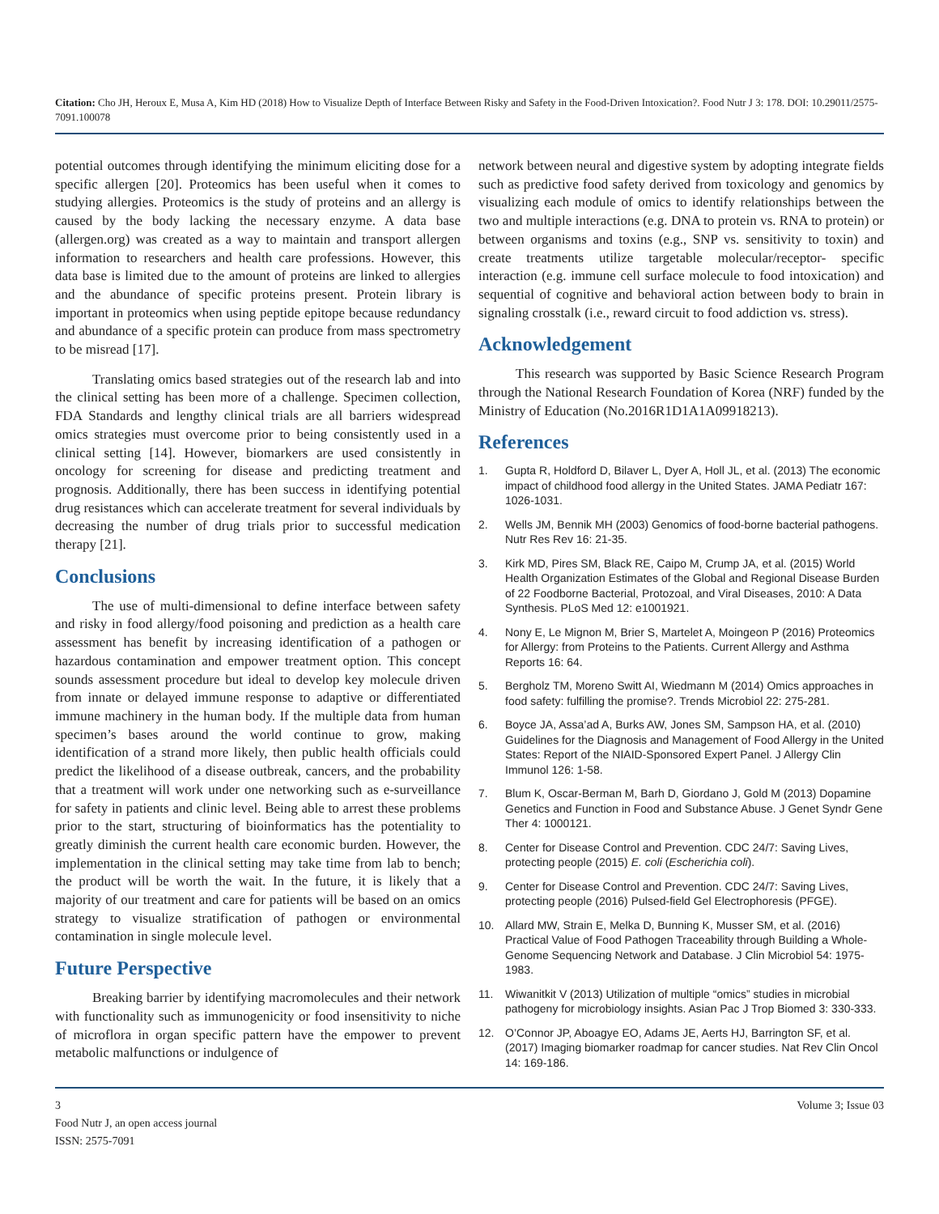Citation: Cho JH, Heroux E, Musa A, Kim HD (2018) How to Visualize Depth of Interface Between Risky and Safety in the Food-Driven Intoxication?. Food Nutr J 3: 178. DOI: 10.29011/2575-7091.100078
potential outcomes through identifying the minimum eliciting dose for a specific allergen [20]. Proteomics has been useful when it comes to studying allergies. Proteomics is the study of proteins and an allergy is caused by the body lacking the necessary enzyme. A data base (allergen.org) was created as a way to maintain and transport allergen information to researchers and health care professions. However, this data base is limited due to the amount of proteins are linked to allergies and the abundance of specific proteins present. Protein library is important in proteomics when using peptide epitope because redundancy and abundance of a specific protein can produce from mass spectrometry to be misread [17].
Translating omics based strategies out of the research lab and into the clinical setting has been more of a challenge. Specimen collection, FDA Standards and lengthy clinical trials are all barriers widespread omics strategies must overcome prior to being consistently used in a clinical setting [14]. However, biomarkers are used consistently in oncology for screening for disease and predicting treatment and prognosis. Additionally, there has been success in identifying potential drug resistances which can accelerate treatment for several individuals by decreasing the number of drug trials prior to successful medication therapy [21].
Conclusions
The use of multi-dimensional to define interface between safety and risky in food allergy/food poisoning and prediction as a health care assessment has benefit by increasing identification of a pathogen or hazardous contamination and empower treatment option. This concept sounds assessment procedure but ideal to develop key molecule driven from innate or delayed immune response to adaptive or differentiated immune machinery in the human body. If the multiple data from human specimen’s bases around the world continue to grow, making identification of a strand more likely, then public health officials could predict the likelihood of a disease outbreak, cancers, and the probability that a treatment will work under one networking such as e-surveillance for safety in patients and clinic level. Being able to arrest these problems prior to the start, structuring of bioinformatics has the potentiality to greatly diminish the current health care economic burden. However, the implementation in the clinical setting may take time from lab to bench; the product will be worth the wait. In the future, it is likely that a majority of our treatment and care for patients will be based on an omics strategy to visualize stratification of pathogen or environmental contamination in single molecule level.
Future Perspective
Breaking barrier by identifying macromolecules and their network with functionality such as immunogenicity or food insensitivity to niche of microflora in organ specific pattern have the empower to prevent metabolic malfunctions or indulgence of
network between neural and digestive system by adopting integrate fields such as predictive food safety derived from toxicology and genomics by visualizing each module of omics to identify relationships between the two and multiple interactions (e.g. DNA to protein vs. RNA to protein) or between organisms and toxins (e.g., SNP vs. sensitivity to toxin) and create treatments utilize targetable molecular/receptor- specific interaction (e.g. immune cell surface molecule to food intoxication) and sequential of cognitive and behavioral action between body to brain in signaling crosstalk (i.e., reward circuit to food addiction vs. stress).
Acknowledgement
This research was supported by Basic Science Research Program through the National Research Foundation of Korea (NRF) funded by the Ministry of Education (No.2016R1D1A1A09918213).
References
1. Gupta R, Holdford D, Bilaver L, Dyer A, Holl JL, et al. (2013) The economic impact of childhood food allergy in the United States. JAMA Pediatr 167: 1026-1031.
2. Wells JM, Bennik MH (2003) Genomics of food-borne bacterial pathogens. Nutr Res Rev 16: 21-35.
3. Kirk MD, Pires SM, Black RE, Caipo M, Crump JA, et al. (2015) World Health Organization Estimates of the Global and Regional Disease Burden of 22 Foodborne Bacterial, Protozoal, and Viral Diseases, 2010: A Data Synthesis. PLoS Med 12: e1001921.
4. Nony E, Le Mignon M, Brier S, Martelet A, Moingeon P (2016) Proteomics for Allergy: from Proteins to the Patients. Current Allergy and Asthma Reports 16: 64.
5. Bergholz TM, Moreno Switt AI, Wiedmann M (2014) Omics approaches in food safety: fulfilling the promise?. Trends Microbiol 22: 275-281.
6. Boyce JA, Assa’ad A, Burks AW, Jones SM, Sampson HA, et al. (2010) Guidelines for the Diagnosis and Management of Food Allergy in the United States: Report of the NIAID-Sponsored Expert Panel. J Allergy Clin Immunol 126: 1-58.
7. Blum K, Oscar-Berman M, Barh D, Giordano J, Gold M (2013) Dopamine Genetics and Function in Food and Substance Abuse. J Genet Syndr Gene Ther 4: 1000121.
8. Center for Disease Control and Prevention. CDC 24/7: Saving Lives, protecting people (2015) E. coli (Escherichia coli).
9. Center for Disease Control and Prevention. CDC 24/7: Saving Lives, protecting people (2016) Pulsed-field Gel Electrophoresis (PFGE).
10. Allard MW, Strain E, Melka D, Bunning K, Musser SM, et al. (2016) Practical Value of Food Pathogen Traceability through Building a Whole-Genome Sequencing Network and Database. J Clin Microbiol 54: 1975-1983.
11. Wiwanitkit V (2013) Utilization of multiple “omics” studies in microbial pathogeny for microbiology insights. Asian Pac J Trop Biomed 3: 330-333.
12. O’Connor JP, Aboagye EO, Adams JE, Aerts HJ, Barrington SF, et al. (2017) Imaging biomarker roadmap for cancer studies. Nat Rev Clin Oncol 14: 169-186.
3 Volume 3; Issue 03
Food Nutr J, an open access journal
ISSN: 2575-7091